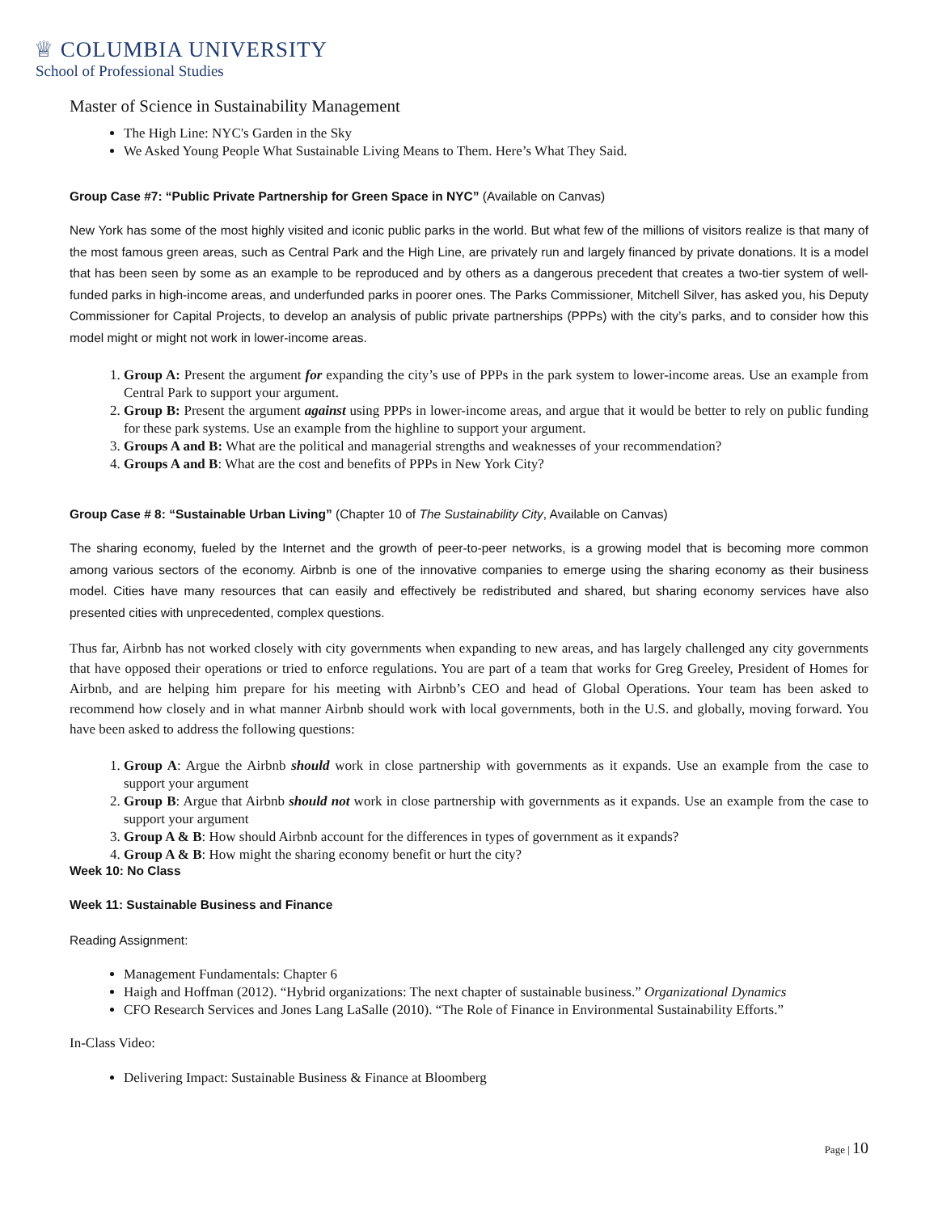♕ COLUMBIA UNIVERSITY
School of Professional Studies
Master of Science in Sustainability Management
The High Line: NYC's Garden in the Sky
We Asked Young People What Sustainable Living Means to Them. Here’s What They Said.
Group Case #7: “Public Private Partnership for Green Space in NYC” (Available on Canvas)
New York has some of the most highly visited and iconic public parks in the world. But what few of the millions of visitors realize is that many of the most famous green areas, such as Central Park and the High Line, are privately run and largely financed by private donations. It is a model that has been seen by some as an example to be reproduced and by others as a dangerous precedent that creates a two-tier system of well-funded parks in high-income areas, and underfunded parks in poorer ones. The Parks Commissioner, Mitchell Silver, has asked you, his Deputy Commissioner for Capital Projects, to develop an analysis of public private partnerships (PPPs) with the city’s parks, and to consider how this model might or might not work in lower-income areas.
1. Group A: Present the argument for expanding the city’s use of PPPs in the park system to lower-income areas. Use an example from Central Park to support your argument.
2. Group B: Present the argument against using PPPs in lower-income areas, and argue that it would be better to rely on public funding for these park systems. Use an example from the highline to support your argument.
3. Groups A and B: What are the political and managerial strengths and weaknesses of your recommendation?
4. Groups A and B: What are the cost and benefits of PPPs in New York City?
Group Case # 8: “Sustainable Urban Living” (Chapter 10 of The Sustainability City, Available on Canvas)
The sharing economy, fueled by the Internet and the growth of peer-to-peer networks, is a growing model that is becoming more common among various sectors of the economy. Airbnb is one of the innovative companies to emerge using the sharing economy as their business model. Cities have many resources that can easily and effectively be redistributed and shared, but sharing economy services have also presented cities with unprecedented, complex questions.
Thus far, Airbnb has not worked closely with city governments when expanding to new areas, and has largely challenged any city governments that have opposed their operations or tried to enforce regulations. You are part of a team that works for Greg Greeley, President of Homes for Airbnb, and are helping him prepare for his meeting with Airbnb’s CEO and head of Global Operations. Your team has been asked to recommend how closely and in what manner Airbnb should work with local governments, both in the U.S. and globally, moving forward. You have been asked to address the following questions:
1. Group A: Argue the Airbnb should work in close partnership with governments as it expands. Use an example from the case to support your argument
2. Group B: Argue that Airbnb should not work in close partnership with governments as it expands. Use an example from the case to support your argument
3. Group A & B: How should Airbnb account for the differences in types of government as it expands?
4. Group A & B: How might the sharing economy benefit or hurt the city?
Week 10: No Class
Week 11: Sustainable Business and Finance
Reading Assignment:
Management Fundamentals: Chapter 6
Haigh and Hoffman (2012). “Hybrid organizations: The next chapter of sustainable business.” Organizational Dynamics
CFO Research Services and Jones Lang LaSalle (2010). “The Role of Finance in Environmental Sustainability Efforts.”
In-Class Video:
Delivering Impact: Sustainable Business & Finance at Bloomberg
Page | 10